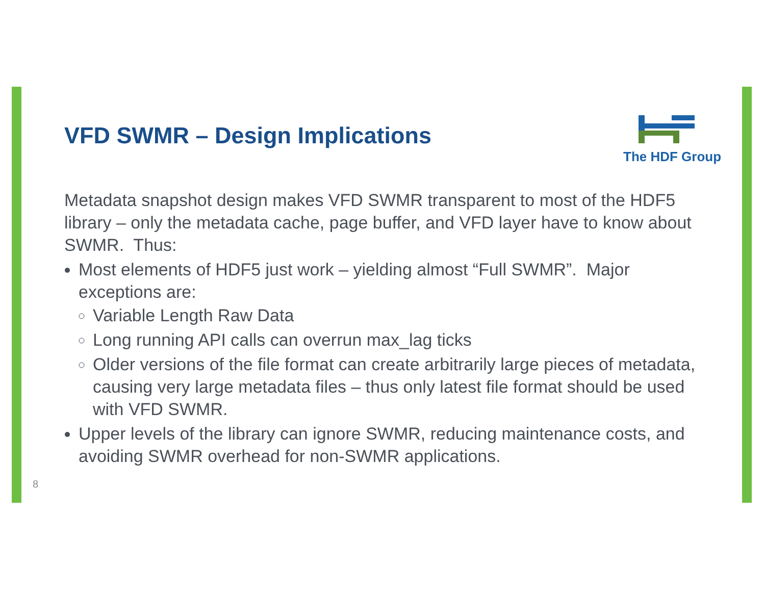VFD SWMR – Design Implications
The HDF Group
Metadata snapshot design makes VFD SWMR transparent to most of the HDF5 library – only the metadata cache, page buffer, and VFD layer have to know about SWMR. Thus:
Most elements of HDF5 just work – yielding almost “Full SWMR”. Major exceptions are:
Variable Length Raw Data
Long running API calls can overrun max_lag ticks
Older versions of the file format can create arbitrarily large pieces of metadata, causing very large metadata files – thus only latest file format should be used with VFD SWMR.
Upper levels of the library can ignore SWMR, reducing maintenance costs, and avoiding SWMR overhead for non-SWMR applications.
8